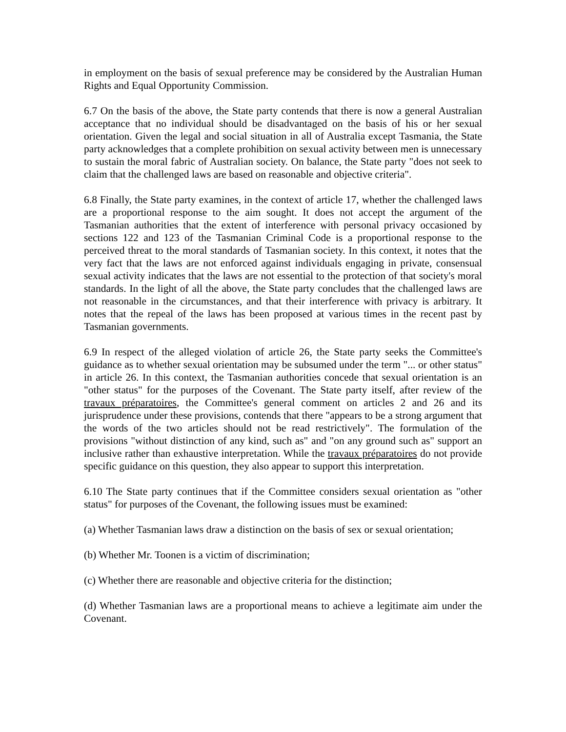in employment on the basis of sexual preference may be considered by the Australian Human Rights and Equal Opportunity Commission.
6.7 On the basis of the above, the State party contends that there is now a general Australian acceptance that no individual should be disadvantaged on the basis of his or her sexual orientation. Given the legal and social situation in all of Australia except Tasmania, the State party acknowledges that a complete prohibition on sexual activity between men is unnecessary to sustain the moral fabric of Australian society. On balance, the State party "does not seek to claim that the challenged laws are based on reasonable and objective criteria".
6.8 Finally, the State party examines, in the context of article 17, whether the challenged laws are a proportional response to the aim sought. It does not accept the argument of the Tasmanian authorities that the extent of interference with personal privacy occasioned by sections 122 and 123 of the Tasmanian Criminal Code is a proportional response to the perceived threat to the moral standards of Tasmanian society. In this context, it notes that the very fact that the laws are not enforced against individuals engaging in private, consensual sexual activity indicates that the laws are not essential to the protection of that society's moral standards. In the light of all the above, the State party concludes that the challenged laws are not reasonable in the circumstances, and that their interference with privacy is arbitrary. It notes that the repeal of the laws has been proposed at various times in the recent past by Tasmanian governments.
6.9 In respect of the alleged violation of article 26, the State party seeks the Committee's guidance as to whether sexual orientation may be subsumed under the term "... or other status" in article 26. In this context, the Tasmanian authorities concede that sexual orientation is an "other status" for the purposes of the Covenant. The State party itself, after review of the travaux préparatoires, the Committee's general comment on articles 2 and 26 and its jurisprudence under these provisions, contends that there "appears to be a strong argument that the words of the two articles should not be read restrictively". The formulation of the provisions "without distinction of any kind, such as" and "on any ground such as" support an inclusive rather than exhaustive interpretation. While the travaux préparatoires do not provide specific guidance on this question, they also appear to support this interpretation.
6.10 The State party continues that if the Committee considers sexual orientation as "other status" for purposes of the Covenant, the following issues must be examined:
(a) Whether Tasmanian laws draw a distinction on the basis of sex or sexual orientation;
(b) Whether Mr. Toonen is a victim of discrimination;
(c) Whether there are reasonable and objective criteria for the distinction;
(d) Whether Tasmanian laws are a proportional means to achieve a legitimate aim under the Covenant.